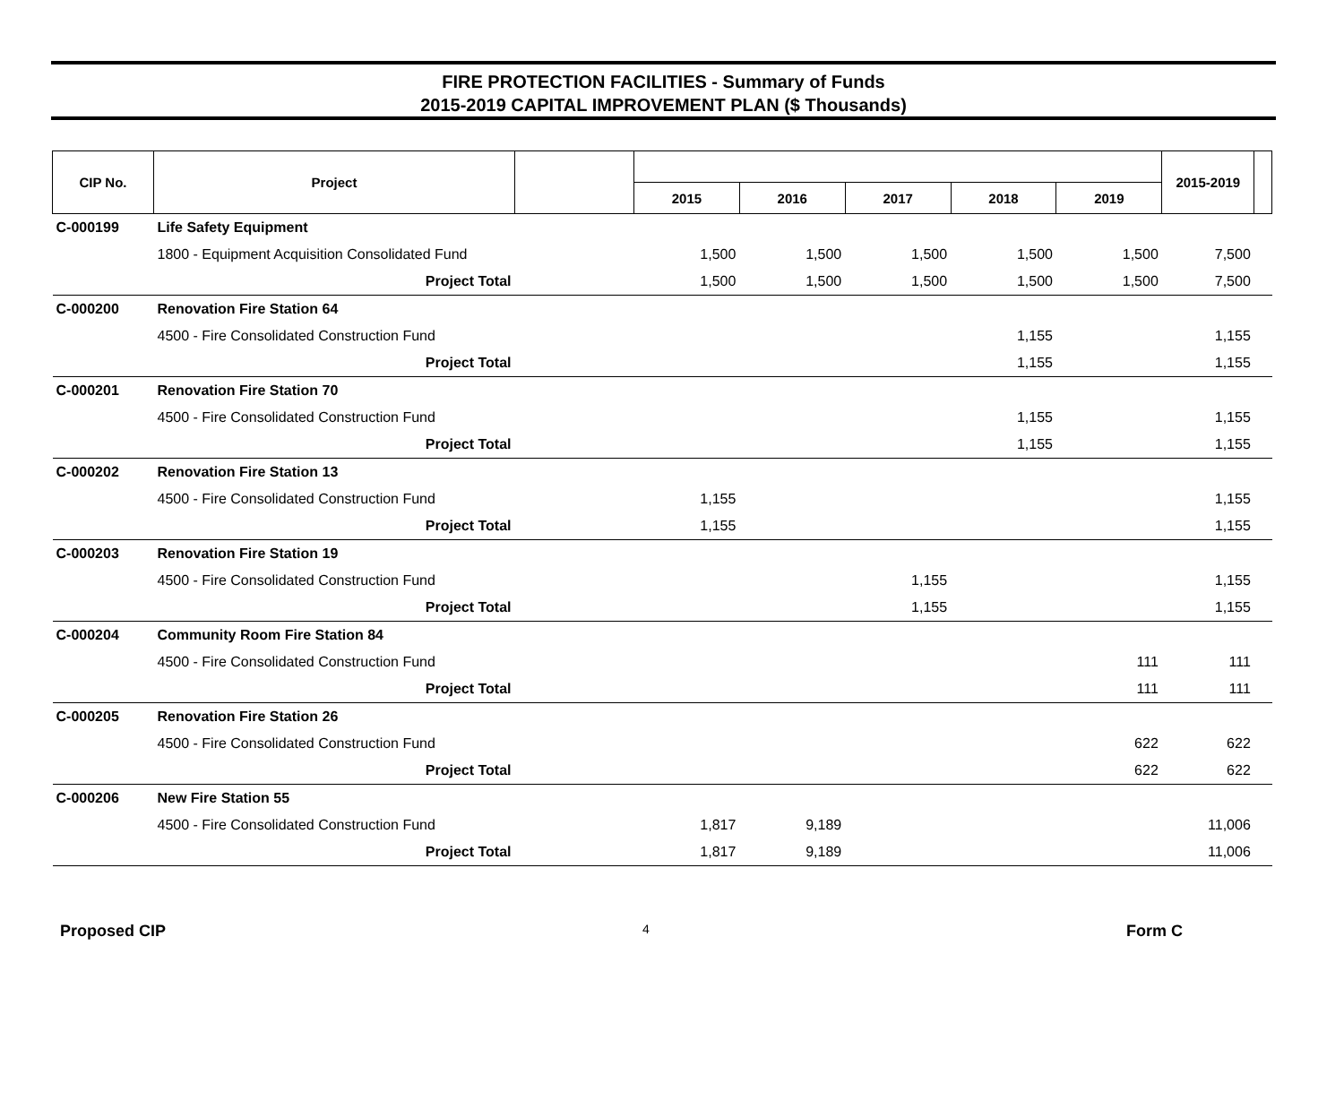FIRE PROTECTION FACILITIES - Summary of Funds
2015-2019 CAPITAL IMPROVEMENT PLAN ($ Thousands)
| CIP No. | Project | | | | | | | 2015-2019 | |
| --- | --- | --- | --- | --- | --- | --- | --- | --- | --- |
| | | | 2015 | 2016 | 2017 | 2018 | 2019 | | |
| C-000199 | Life Safety Equipment | | | | | | | | |
| | 1800 - Equipment Acquisition Consolidated Fund | | 1,500 | 1,500 | 1,500 | 1,500 | 1,500 | 7,500 | |
| | Project Total | | 1,500 | 1,500 | 1,500 | 1,500 | 1,500 | 7,500 | |
| C-000200 | Renovation Fire Station 64 | | | | | | | | |
| | 4500 - Fire Consolidated Construction Fund | | | | | 1,155 | | 1,155 | |
| | Project Total | | | | | 1,155 | | 1,155 | |
| C-000201 | Renovation Fire Station 70 | | | | | | | | |
| | 4500 - Fire Consolidated Construction Fund | | | | | 1,155 | | 1,155 | |
| | Project Total | | | | | 1,155 | | 1,155 | |
| C-000202 | Renovation Fire Station 13 | | | | | | | | |
| | 4500 - Fire Consolidated Construction Fund | | 1,155 | | | | | 1,155 | |
| | Project Total | | 1,155 | | | | | 1,155 | |
| C-000203 | Renovation Fire Station 19 | | | | | | | | |
| | 4500 - Fire Consolidated Construction Fund | | | | 1,155 | | | 1,155 | |
| | Project Total | | | | 1,155 | | | 1,155 | |
| C-000204 | Community Room Fire Station 84 | | | | | | | | |
| | 4500 - Fire Consolidated Construction Fund | | | | | | 111 | 111 | |
| | Project Total | | | | | | 111 | 111 | |
| C-000205 | Renovation Fire Station 26 | | | | | | | | |
| | 4500 - Fire Consolidated Construction Fund | | | | | | 622 | 622 | |
| | Project Total | | | | | | 622 | 622 | |
| C-000206 | New Fire Station 55 | | | | | | | | |
| | 4500 - Fire Consolidated Construction Fund | | 1,817 | 9,189 | | | | 11,006 | |
| | Project Total | | 1,817 | 9,189 | | | | 11,006 | |
Proposed CIP 4 Form C